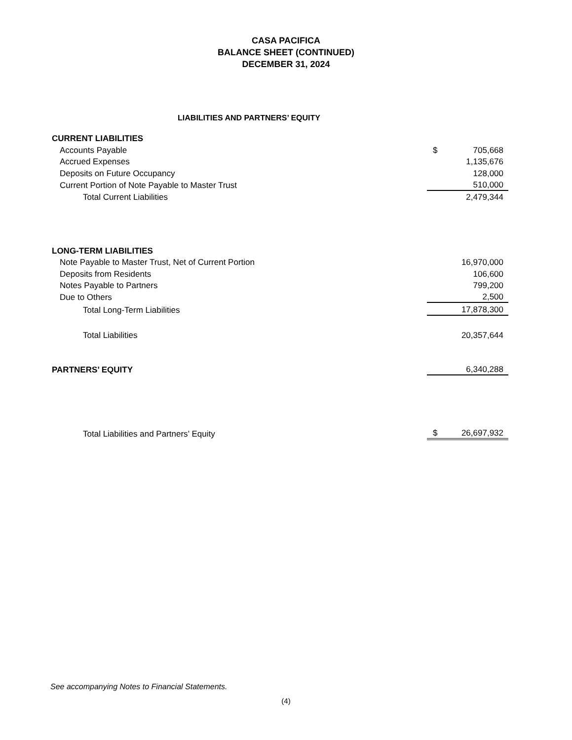CASA PACIFICA
BALANCE SHEET (CONTINUED)
DECEMBER 31, 2024
LIABILITIES AND PARTNERS’ EQUITY
| CURRENT LIABILITIES | | |
| Accounts Payable | $ | 705,668 |
| Accrued Expenses | | 1,135,676 |
| Deposits on Future Occupancy | | 128,000 |
| Current Portion of Note Payable to Master Trust | | 510,000 |
| Total Current Liabilities | | 2,479,344 |
| LONG-TERM LIABILITIES | | |
| Note Payable to Master Trust, Net of Current Portion | | 16,970,000 |
| Deposits from Residents | | 106,600 |
| Notes Payable to Partners | | 799,200 |
| Due to Others | | 2,500 |
| Total Long-Term Liabilities | | 17,878,300 |
| Total Liabilities | | 20,357,644 |
| PARTNERS’ EQUITY | | 6,340,288 |
| Total Liabilities and Partners’ Equity | $ | 26,697,932 |
See accompanying Notes to Financial Statements.
(4)